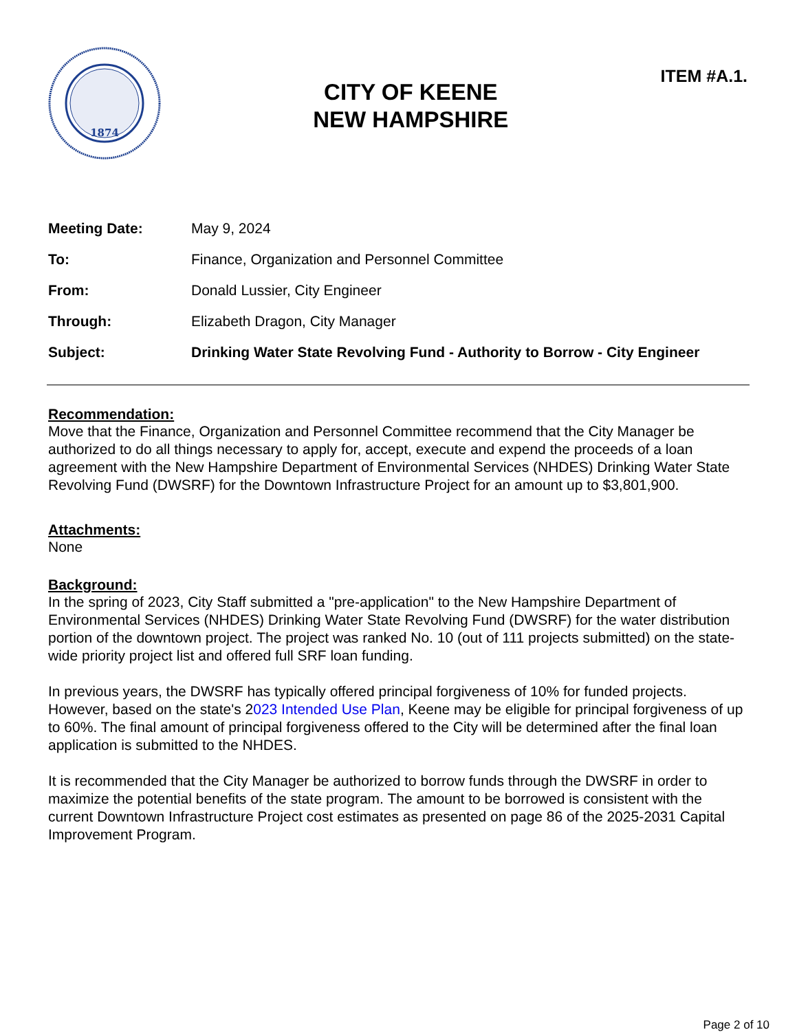1874
CITY OF KEENE
NEW HAMPSHIRE
ITEM #A.1.
Meeting Date: May 9, 2024
To: Finance, Organization and Personnel Committee
From: Donald Lussier, City Engineer
Through: Elizabeth Dragon, City Manager
Subject: Drinking Water State Revolving Fund - Authority to Borrow - City Engineer
Recommendation:
Move that the Finance, Organization and Personnel Committee recommend that the City Manager be authorized to do all things necessary to apply for, accept, execute and expend the proceeds of a loan agreement with the New Hampshire Department of Environmental Services (NHDES) Drinking Water State Revolving Fund (DWSRF) for the Downtown Infrastructure Project for an amount up to $3,801,900.
Attachments:
None
Background:
In the spring of 2023, City Staff submitted a "pre-application" to the New Hampshire Department of Environmental Services (NHDES) Drinking Water State Revolving Fund (DWSRF) for the water distribution portion of the downtown project. The project was ranked No. 10 (out of 111 projects submitted) on the state-wide priority project list and offered full SRF loan funding.
In previous years, the DWSRF has typically offered principal forgiveness of 10% for funded projects. However, based on the state's 2023 Intended Use Plan, Keene may be eligible for principal forgiveness of up to 60%. The final amount of principal forgiveness offered to the City will be determined after the final loan application is submitted to the NHDES.
It is recommended that the City Manager be authorized to borrow funds through the DWSRF in order to maximize the potential benefits of the state program. The amount to be borrowed is consistent with the current Downtown Infrastructure Project cost estimates as presented on page 86 of the 2025-2031 Capital Improvement Program.
Page 2 of 10